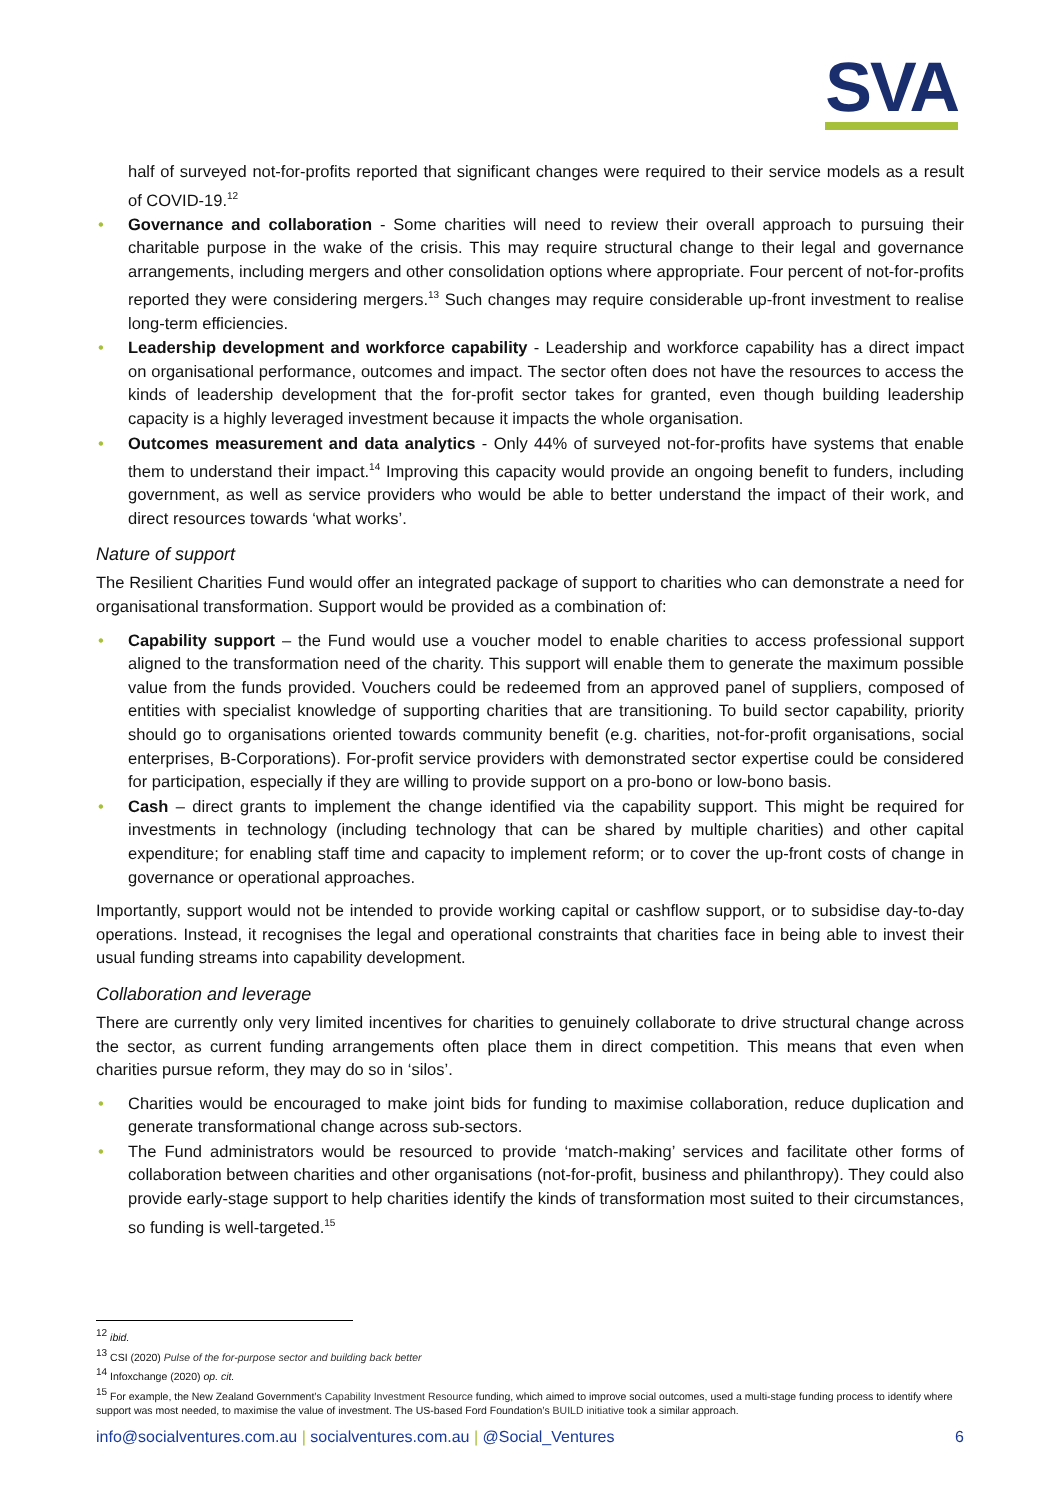SVA
half of surveyed not-for-profits reported that significant changes were required to their service models as a result of COVID-19.<sup>12</sup>
• Governance and collaboration - Some charities will need to review their overall approach to pursuing their charitable purpose in the wake of the crisis. This may require structural change to their legal and governance arrangements, including mergers and other consolidation options where appropriate. Four percent of not-for-profits reported they were considering mergers.<sup>13</sup> Such changes may require considerable up-front investment to realise long-term efficiencies.
• Leadership development and workforce capability - Leadership and workforce capability has a direct impact on organisational performance, outcomes and impact. The sector often does not have the resources to access the kinds of leadership development that the for-profit sector takes for granted, even though building leadership capacity is a highly leveraged investment because it impacts the whole organisation.
• Outcomes measurement and data analytics - Only 44% of surveyed not-for-profits have systems that enable them to understand their impact.<sup>14</sup> Improving this capacity would provide an ongoing benefit to funders, including government, as well as service providers who would be able to better understand the impact of their work, and direct resources towards ‘what works’.
Nature of support
The Resilient Charities Fund would offer an integrated package of support to charities who can demonstrate a need for organisational transformation. Support would be provided as a combination of:
• Capability support – the Fund would use a voucher model to enable charities to access professional support aligned to the transformation need of the charity. This support will enable them to generate the maximum possible value from the funds provided. Vouchers could be redeemed from an approved panel of suppliers, composed of entities with specialist knowledge of supporting charities that are transitioning. To build sector capability, priority should go to organisations oriented towards community benefit (e.g. charities, not-for-profit organisations, social enterprises, B-Corporations). For-profit service providers with demonstrated sector expertise could be considered for participation, especially if they are willing to provide support on a pro-bono or low-bono basis.
• Cash – direct grants to implement the change identified via the capability support. This might be required for investments in technology (including technology that can be shared by multiple charities) and other capital expenditure; for enabling staff time and capacity to implement reform; or to cover the up-front costs of change in governance or operational approaches.
Importantly, support would not be intended to provide working capital or cashflow support, or to subsidise day-to-day operations. Instead, it recognises the legal and operational constraints that charities face in being able to invest their usual funding streams into capability development.
Collaboration and leverage
There are currently only very limited incentives for charities to genuinely collaborate to drive structural change across the sector, as current funding arrangements often place them in direct competition. This means that even when charities pursue reform, they may do so in ‘silos’.
• Charities would be encouraged to make joint bids for funding to maximise collaboration, reduce duplication and generate transformational change across sub-sectors.
• The Fund administrators would be resourced to provide ‘match-making’ services and facilitate other forms of collaboration between charities and other organisations (not-for-profit, business and philanthropy). They could also provide early-stage support to help charities identify the kinds of transformation most suited to their circumstances, so funding is well-targeted.<sup>15</sup>
<sup>12</sup> ibid.
<sup>13</sup> CSI (2020) Pulse of the for-purpose sector and building back better
<sup>14</sup> Infoxchange (2020) op. cit.
<sup>15</sup> For example, the New Zealand Government’s Capability Investment Resource funding, which aimed to improve social outcomes, used a multi-stage funding process to identify where support was most needed, to maximise the value of investment. The US-based Ford Foundation’s BUILD initiative took a similar approach.
info@socialventures.com.au | socialventures.com.au | @Social_Ventures 6